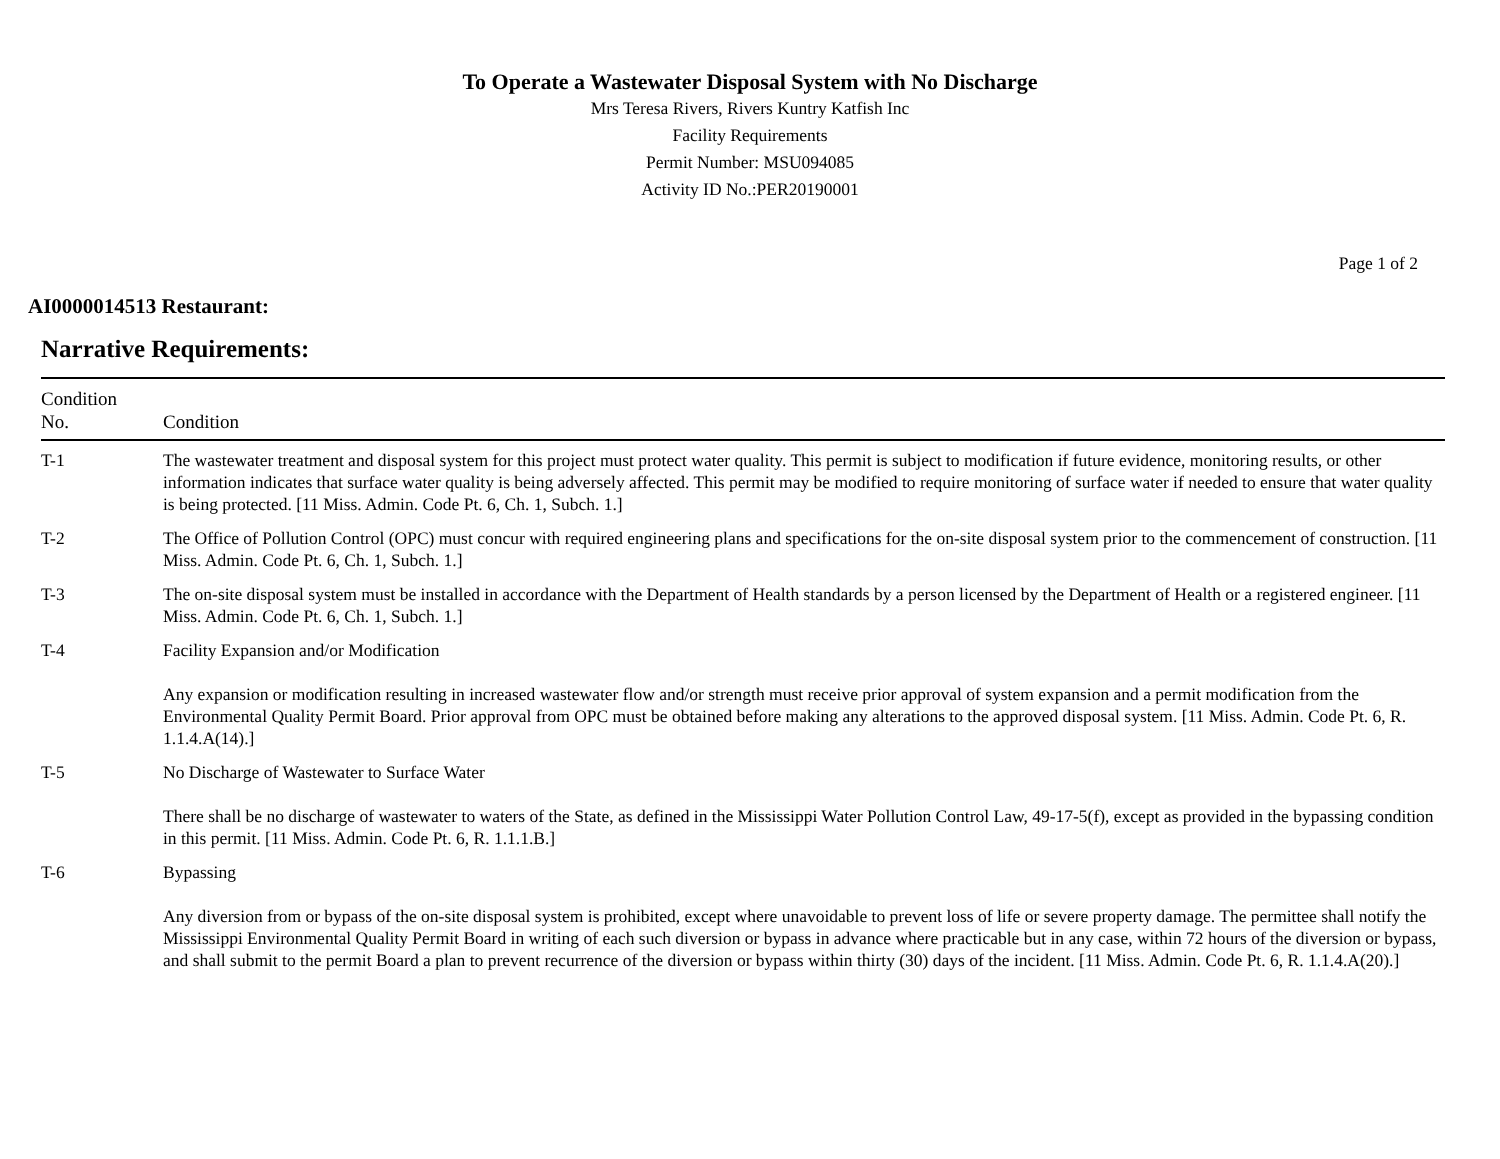To Operate a Wastewater Disposal System with No Discharge
Mrs Teresa Rivers, Rivers Kuntry Katfish Inc
Facility Requirements
Permit Number: MSU094085
Activity ID No.:PER20190001
Page 1 of 2
AI0000014513 Restaurant:
Narrative Requirements:
| Condition No. | Condition |
| --- | --- |
| T-1 | The wastewater treatment and disposal system for this project must protect water quality. This permit is subject to modification if future evidence, monitoring results, or other information indicates that surface water quality is being adversely affected. This permit may be modified to require monitoring of surface water if needed to ensure that water quality is being protected. [11 Miss. Admin. Code Pt. 6, Ch. 1, Subch. 1.] |
| T-2 | The Office of Pollution Control (OPC) must concur with required engineering plans and specifications for the on-site disposal system prior to the commencement of construction. [11 Miss. Admin. Code Pt. 6, Ch. 1, Subch. 1.] |
| T-3 | The on-site disposal system must be installed in accordance with the Department of Health standards by a person licensed by the Department of Health or a registered engineer. [11 Miss. Admin. Code Pt. 6, Ch. 1, Subch. 1.] |
| T-4 | Facility Expansion and/or Modification Any expansion or modification resulting in increased wastewater flow and/or strength must receive prior approval of system expansion and a permit modification from the Environmental Quality Permit Board. Prior approval from OPC must be obtained before making any alterations to the approved disposal system. [11 Miss. Admin. Code Pt. 6, R. 1.1.4.A(14).] |
| T-5 | No Discharge of Wastewater to Surface Water There shall be no discharge of wastewater to waters of the State, as defined in the Mississippi Water Pollution Control Law, 49-17-5(f), except as provided in the bypassing condition in this permit. [11 Miss. Admin. Code Pt. 6, R. 1.1.1.B.] |
| T-6 | Bypassing Any diversion from or bypass of the on-site disposal system is prohibited, except where unavoidable to prevent loss of life or severe property damage. The permittee shall notify the Mississippi Environmental Quality Permit Board in writing of each such diversion or bypass in advance where practicable but in any case, within 72 hours of the diversion or bypass, and shall submit to the permit Board a plan to prevent recurrence of the diversion or bypass within thirty (30) days of the incident. [11 Miss. Admin. Code Pt. 6, R. 1.1.4.A(20).] |